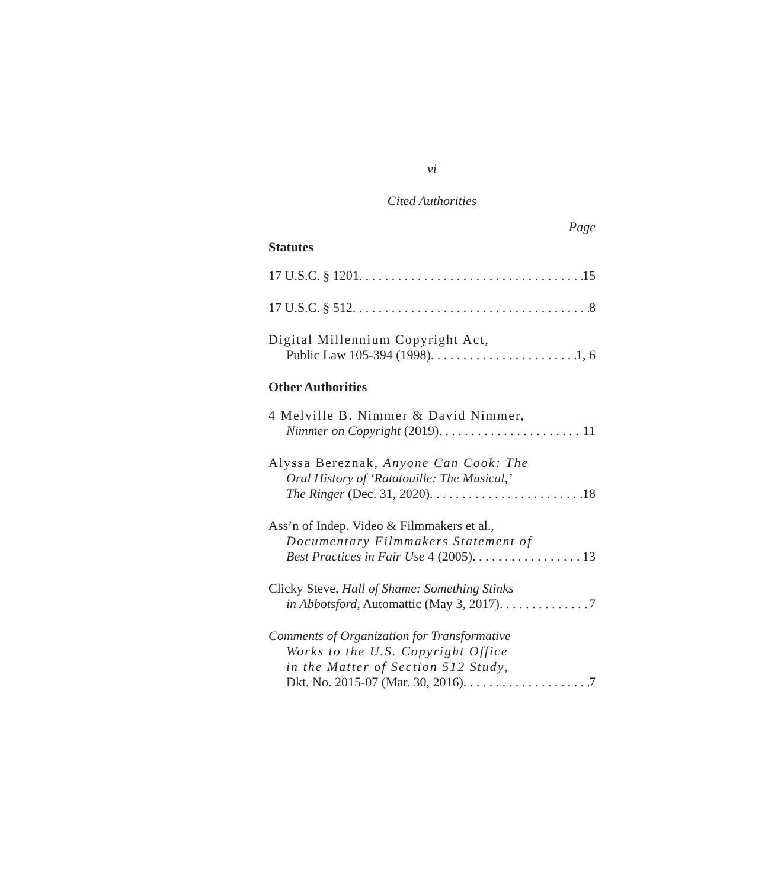vi
Cited Authorities
Page
Statutes
17 U.S.C. § 1201 15
17 U.S.C. § 512 8
Digital Millennium Copyright Act,
Public Law 105-394 (1998) 1, 6
Other Authorities
4 Melville B. Nimmer & David Nimmer,
Nimmer on Copyright (2019) 11
Alyssa Bereznak, Anyone Can Cook: The
Oral History of ‘Ratatouille: The Musical,’
The Ringer (Dec. 31, 2020) 18
Ass’n of Indep. Video & Filmmakers et al.,
Documentary Filmmakers Statement of
Best Practices in Fair Use 4 (2005) 13
Clicky Steve, Hall of Shame: Something Stinks
in Abbotsford, Automattic (May 3, 2017) 7
Comments of Organization for Transformative
Works to the U.S. Copyright Office
in the Matter of Section 512 Study,
Dkt. No. 2015-07 (Mar. 30, 2016) 7